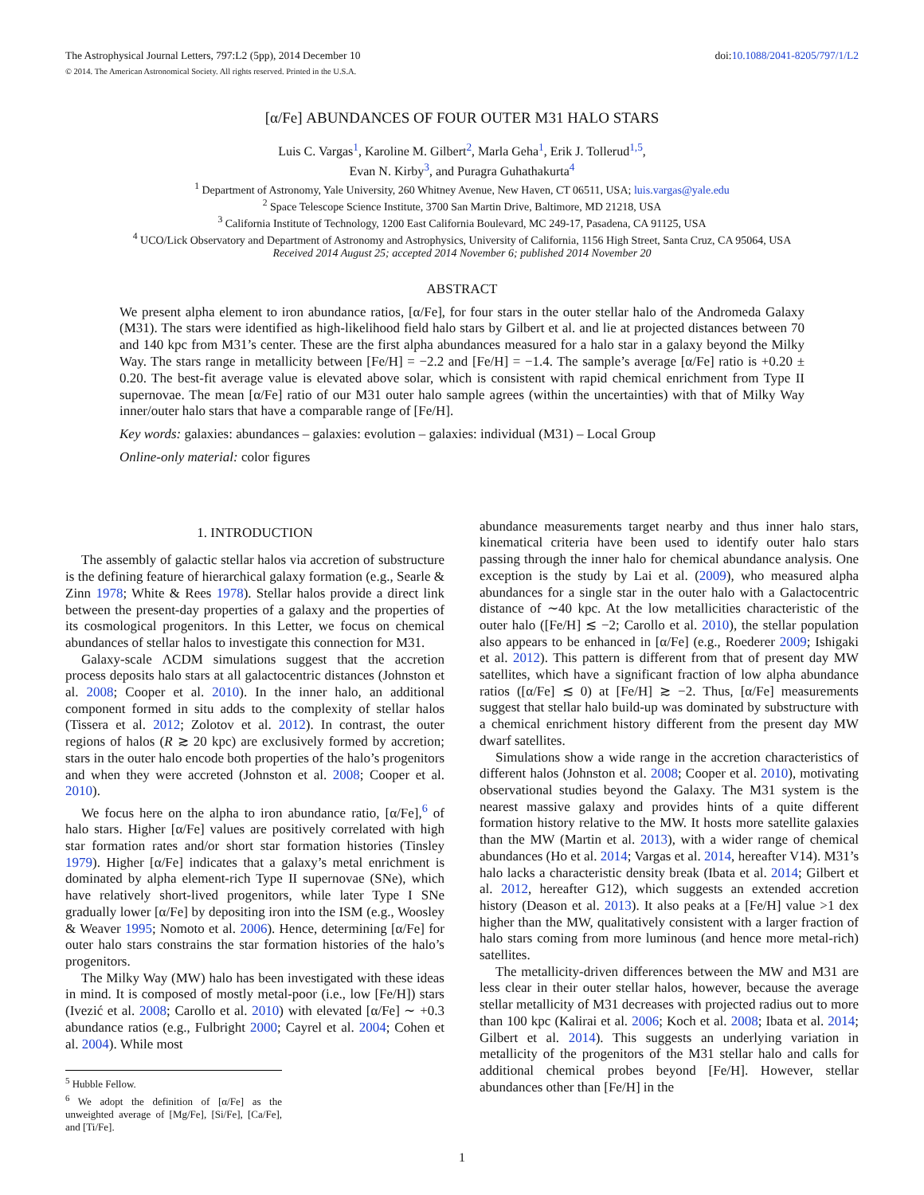The Astrophysical Journal Letters, 797:L2 (5pp), 2014 December 10 doi:10.1088/2041-8205/797/1/L2
© 2014. The American Astronomical Society. All rights reserved. Printed in the U.S.A.
[α/Fe] ABUNDANCES OF FOUR OUTER M31 HALO STARS
Luis C. Vargas<sup>1</sup>, Karoline M. Gilbert<sup>2</sup>, Marla Geha<sup>1</sup>, Erik J. Tollerud<sup>1,5</sup>,
Evan N. Kirby<sup>3</sup>, and Puragra Guhathakurta<sup>4</sup>
<sup>1</sup> Department of Astronomy, Yale University, 260 Whitney Avenue, New Haven, CT 06511, USA; luis.vargas@yale.edu
<sup>2</sup> Space Telescope Science Institute, 3700 San Martin Drive, Baltimore, MD 21218, USA
<sup>3</sup> California Institute of Technology, 1200 East California Boulevard, MC 249-17, Pasadena, CA 91125, USA
<sup>4</sup> UCO/Lick Observatory and Department of Astronomy and Astrophysics, University of California, 1156 High Street, Santa Cruz, CA 95064, USA
Received 2014 August 25; accepted 2014 November 6; published 2014 November 20
ABSTRACT
We present alpha element to iron abundance ratios, [α/Fe], for four stars in the outer stellar halo of the Andromeda Galaxy (M31). The stars were identified as high-likelihood field halo stars by Gilbert et al. and lie at projected distances between 70 and 140 kpc from M31’s center. These are the first alpha abundances measured for a halo star in a galaxy beyond the Milky Way. The stars range in metallicity between [Fe/H] = −2.2 and [Fe/H] = −1.4. The sample’s average [α/Fe] ratio is +0.20 ± 0.20. The best-fit average value is elevated above solar, which is consistent with rapid chemical enrichment from Type II supernovae. The mean [α/Fe] ratio of our M31 outer halo sample agrees (within the uncertainties) with that of Milky Way inner/outer halo stars that have a comparable range of [Fe/H].
Key words: galaxies: abundances – galaxies: evolution – galaxies: individual (M31) – Local Group
Online-only material: color figures
1. INTRODUCTION
The assembly of galactic stellar halos via accretion of substructure is the defining feature of hierarchical galaxy formation (e.g., Searle & Zinn 1978; White & Rees 1978). Stellar halos provide a direct link between the present-day properties of a galaxy and the properties of its cosmological progenitors. In this Letter, we focus on chemical abundances of stellar halos to investigate this connection for M31.
Galaxy-scale ΛCDM simulations suggest that the accretion process deposits halo stars at all galactocentric distances (Johnston et al. 2008; Cooper et al. 2010). In the inner halo, an additional component formed in situ adds to the complexity of stellar halos (Tissera et al. 2012; Zolotov et al. 2012). In contrast, the outer regions of halos (R ≳ 20 kpc) are exclusively formed by accretion; stars in the outer halo encode both properties of the halo’s progenitors and when they were accreted (Johnston et al. 2008; Cooper et al. 2010).
We focus here on the alpha to iron abundance ratio, [α/Fe],<sup>6</sup> of halo stars. Higher [α/Fe] values are positively correlated with high star formation rates and/or short star formation histories (Tinsley 1979). Higher [α/Fe] indicates that a galaxy’s metal enrichment is dominated by alpha element-rich Type II supernovae (SNe), which have relatively short-lived progenitors, while later Type I SNe gradually lower [α/Fe] by depositing iron into the ISM (e.g., Woosley & Weaver 1995; Nomoto et al. 2006). Hence, determining [α/Fe] for outer halo stars constrains the star formation histories of the halo’s progenitors.
The Milky Way (MW) halo has been investigated with these ideas in mind. It is composed of mostly metal-poor (i.e., low [Fe/H]) stars (Ivezić et al. 2008; Carollo et al. 2010) with elevated [α/Fe] ∼ +0.3 abundance ratios (e.g., Fulbright 2000; Cayrel et al. 2004; Cohen et al. 2004). While most
<sup>5</sup> Hubble Fellow.
<sup>6</sup> We adopt the definition of [α/Fe] as the unweighted average of [Mg/Fe], [Si/Fe], [Ca/Fe], and [Ti/Fe].
abundance measurements target nearby and thus inner halo stars, kinematical criteria have been used to identify outer halo stars passing through the inner halo for chemical abundance analysis. One exception is the study by Lai et al. (2009), who measured alpha abundances for a single star in the outer halo with a Galactocentric distance of ∼40 kpc. At the low metallicities characteristic of the outer halo ([Fe/H] ≲ −2; Carollo et al. 2010), the stellar population also appears to be enhanced in [α/Fe] (e.g., Roederer 2009; Ishigaki et al. 2012). This pattern is different from that of present day MW satellites, which have a significant fraction of low alpha abundance ratios ([α/Fe] ≲ 0) at [Fe/H] ≳ −2. Thus, [α/Fe] measurements suggest that stellar halo build-up was dominated by substructure with a chemical enrichment history different from the present day MW dwarf satellites.
Simulations show a wide range in the accretion characteristics of different halos (Johnston et al. 2008; Cooper et al. 2010), motivating observational studies beyond the Galaxy. The M31 system is the nearest massive galaxy and provides hints of a quite different formation history relative to the MW. It hosts more satellite galaxies than the MW (Martin et al. 2013), with a wider range of chemical abundances (Ho et al. 2014; Vargas et al. 2014, hereafter V14). M31’s halo lacks a characteristic density break (Ibata et al. 2014; Gilbert et al. 2012, hereafter G12), which suggests an extended accretion history (Deason et al. 2013). It also peaks at a [Fe/H] value >1 dex higher than the MW, qualitatively consistent with a larger fraction of halo stars coming from more luminous (and hence more metal-rich) satellites.
The metallicity-driven differences between the MW and M31 are less clear in their outer stellar halos, however, because the average stellar metallicity of M31 decreases with projected radius out to more than 100 kpc (Kalirai et al. 2006; Koch et al. 2008; Ibata et al. 2014; Gilbert et al. 2014). This suggests an underlying variation in metallicity of the progenitors of the M31 stellar halo and calls for additional chemical probes beyond [Fe/H]. However, stellar abundances other than [Fe/H] in the
1